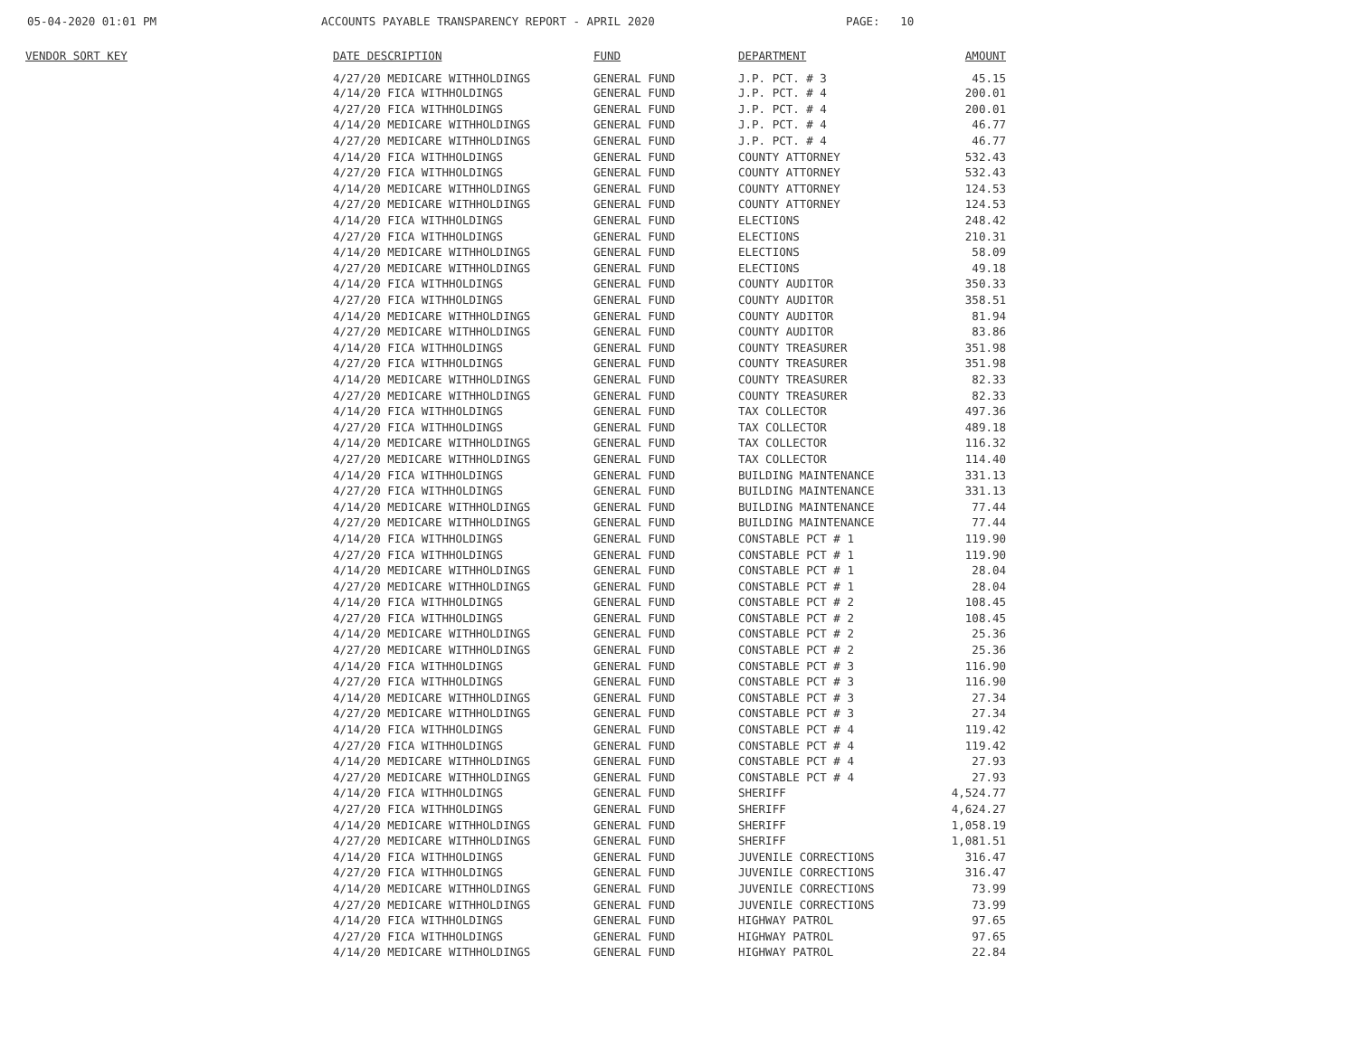05-04-2020 01:01 PM
ACCOUNTS PAYABLE TRANSPARENCY REPORT - APRIL 2020
PAGE: 10
| VENDOR SORT KEY | DATE DESCRIPTION | FUND | DEPARTMENT | AMOUNT |
| --- | --- | --- | --- | --- |
| | 4/27/20 MEDICARE WITHHOLDINGS | GENERAL FUND | J.P. PCT. # 3 | 45.15 |
| | 4/14/20 FICA WITHHOLDINGS | GENERAL FUND | J.P. PCT. # 4 | 200.01 |
| | 4/27/20 FICA WITHHOLDINGS | GENERAL FUND | J.P. PCT. # 4 | 200.01 |
| | 4/14/20 MEDICARE WITHHOLDINGS | GENERAL FUND | J.P. PCT. # 4 | 46.77 |
| | 4/27/20 MEDICARE WITHHOLDINGS | GENERAL FUND | J.P. PCT. # 4 | 46.77 |
| | 4/14/20 FICA WITHHOLDINGS | GENERAL FUND | COUNTY ATTORNEY | 532.43 |
| | 4/27/20 FICA WITHHOLDINGS | GENERAL FUND | COUNTY ATTORNEY | 532.43 |
| | 4/14/20 MEDICARE WITHHOLDINGS | GENERAL FUND | COUNTY ATTORNEY | 124.53 |
| | 4/27/20 MEDICARE WITHHOLDINGS | GENERAL FUND | COUNTY ATTORNEY | 124.53 |
| | 4/14/20 FICA WITHHOLDINGS | GENERAL FUND | ELECTIONS | 248.42 |
| | 4/27/20 FICA WITHHOLDINGS | GENERAL FUND | ELECTIONS | 210.31 |
| | 4/14/20 MEDICARE WITHHOLDINGS | GENERAL FUND | ELECTIONS | 58.09 |
| | 4/27/20 MEDICARE WITHHOLDINGS | GENERAL FUND | ELECTIONS | 49.18 |
| | 4/14/20 FICA WITHHOLDINGS | GENERAL FUND | COUNTY AUDITOR | 350.33 |
| | 4/27/20 FICA WITHHOLDINGS | GENERAL FUND | COUNTY AUDITOR | 358.51 |
| | 4/14/20 MEDICARE WITHHOLDINGS | GENERAL FUND | COUNTY AUDITOR | 81.94 |
| | 4/27/20 MEDICARE WITHHOLDINGS | GENERAL FUND | COUNTY AUDITOR | 83.86 |
| | 4/14/20 FICA WITHHOLDINGS | GENERAL FUND | COUNTY TREASURER | 351.98 |
| | 4/27/20 FICA WITHHOLDINGS | GENERAL FUND | COUNTY TREASURER | 351.98 |
| | 4/14/20 MEDICARE WITHHOLDINGS | GENERAL FUND | COUNTY TREASURER | 82.33 |
| | 4/27/20 MEDICARE WITHHOLDINGS | GENERAL FUND | COUNTY TREASURER | 82.33 |
| | 4/14/20 FICA WITHHOLDINGS | GENERAL FUND | TAX COLLECTOR | 497.36 |
| | 4/27/20 FICA WITHHOLDINGS | GENERAL FUND | TAX COLLECTOR | 489.18 |
| | 4/14/20 MEDICARE WITHHOLDINGS | GENERAL FUND | TAX COLLECTOR | 116.32 |
| | 4/27/20 MEDICARE WITHHOLDINGS | GENERAL FUND | TAX COLLECTOR | 114.40 |
| | 4/14/20 FICA WITHHOLDINGS | GENERAL FUND | BUILDING MAINTENANCE | 331.13 |
| | 4/27/20 FICA WITHHOLDINGS | GENERAL FUND | BUILDING MAINTENANCE | 331.13 |
| | 4/14/20 MEDICARE WITHHOLDINGS | GENERAL FUND | BUILDING MAINTENANCE | 77.44 |
| | 4/27/20 MEDICARE WITHHOLDINGS | GENERAL FUND | BUILDING MAINTENANCE | 77.44 |
| | 4/14/20 FICA WITHHOLDINGS | GENERAL FUND | CONSTABLE PCT # 1 | 119.90 |
| | 4/27/20 FICA WITHHOLDINGS | GENERAL FUND | CONSTABLE PCT # 1 | 119.90 |
| | 4/14/20 MEDICARE WITHHOLDINGS | GENERAL FUND | CONSTABLE PCT # 1 | 28.04 |
| | 4/27/20 MEDICARE WITHHOLDINGS | GENERAL FUND | CONSTABLE PCT # 1 | 28.04 |
| | 4/14/20 FICA WITHHOLDINGS | GENERAL FUND | CONSTABLE PCT # 2 | 108.45 |
| | 4/27/20 FICA WITHHOLDINGS | GENERAL FUND | CONSTABLE PCT # 2 | 108.45 |
| | 4/14/20 MEDICARE WITHHOLDINGS | GENERAL FUND | CONSTABLE PCT # 2 | 25.36 |
| | 4/27/20 MEDICARE WITHHOLDINGS | GENERAL FUND | CONSTABLE PCT # 2 | 25.36 |
| | 4/14/20 FICA WITHHOLDINGS | GENERAL FUND | CONSTABLE PCT # 3 | 116.90 |
| | 4/27/20 FICA WITHHOLDINGS | GENERAL FUND | CONSTABLE PCT # 3 | 116.90 |
| | 4/14/20 MEDICARE WITHHOLDINGS | GENERAL FUND | CONSTABLE PCT # 3 | 27.34 |
| | 4/27/20 MEDICARE WITHHOLDINGS | GENERAL FUND | CONSTABLE PCT # 3 | 27.34 |
| | 4/14/20 FICA WITHHOLDINGS | GENERAL FUND | CONSTABLE PCT # 4 | 119.42 |
| | 4/27/20 FICA WITHHOLDINGS | GENERAL FUND | CONSTABLE PCT # 4 | 119.42 |
| | 4/14/20 MEDICARE WITHHOLDINGS | GENERAL FUND | CONSTABLE PCT # 4 | 27.93 |
| | 4/27/20 MEDICARE WITHHOLDINGS | GENERAL FUND | CONSTABLE PCT # 4 | 27.93 |
| | 4/14/20 FICA WITHHOLDINGS | GENERAL FUND | SHERIFF | 4,524.77 |
| | 4/27/20 FICA WITHHOLDINGS | GENERAL FUND | SHERIFF | 4,624.27 |
| | 4/14/20 MEDICARE WITHHOLDINGS | GENERAL FUND | SHERIFF | 1,058.19 |
| | 4/27/20 MEDICARE WITHHOLDINGS | GENERAL FUND | SHERIFF | 1,081.51 |
| | 4/14/20 FICA WITHHOLDINGS | GENERAL FUND | JUVENILE CORRECTIONS | 316.47 |
| | 4/27/20 FICA WITHHOLDINGS | GENERAL FUND | JUVENILE CORRECTIONS | 316.47 |
| | 4/14/20 MEDICARE WITHHOLDINGS | GENERAL FUND | JUVENILE CORRECTIONS | 73.99 |
| | 4/27/20 MEDICARE WITHHOLDINGS | GENERAL FUND | JUVENILE CORRECTIONS | 73.99 |
| | 4/14/20 FICA WITHHOLDINGS | GENERAL FUND | HIGHWAY PATROL | 97.65 |
| | 4/27/20 FICA WITHHOLDINGS | GENERAL FUND | HIGHWAY PATROL | 97.65 |
| | 4/14/20 MEDICARE WITHHOLDINGS | GENERAL FUND | HIGHWAY PATROL | 22.84 |